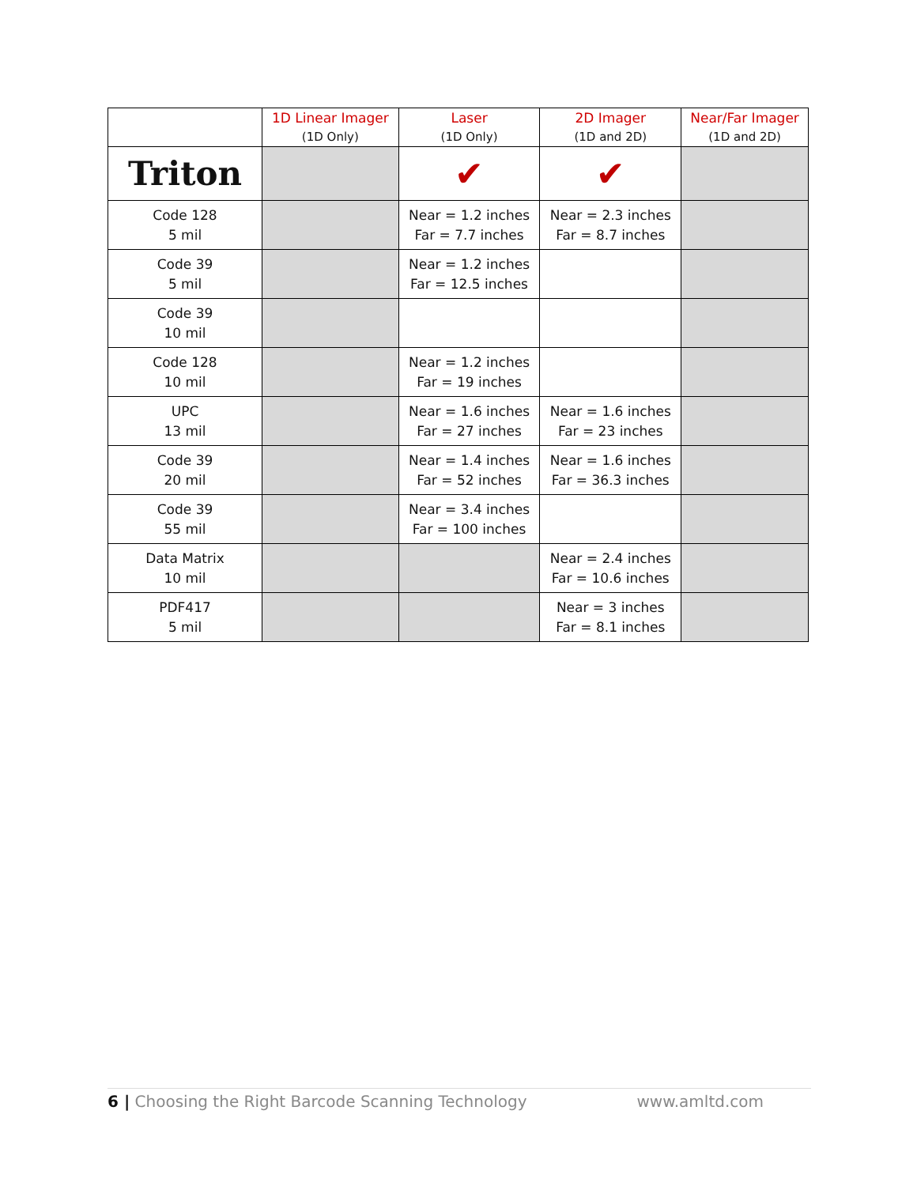| | 1D Linear Imager (1D Only) | Laser (1D Only) | 2D Imager (1D and 2D) | Near/Far Imager (1D and 2D) |
| --- | --- | --- | --- | --- |
| Triton | | ✔ | ✔ | |
| Code 128 5 mil | | Near = 1.2 inches Far = 7.7 inches | Near = 2.3 inches Far = 8.7 inches | |
| Code 39 5 mil | | Near = 1.2 inches Far = 12.5 inches | | |
| Code 39 10 mil | | | | |
| Code 128 10 mil | | Near = 1.2 inches Far = 19 inches | | |
| UPC 13 mil | | Near = 1.6 inches Far = 27 inches | Near = 1.6 inches Far = 23 inches | |
| Code 39 20 mil | | Near = 1.4 inches Far = 52 inches | Near = 1.6 inches Far = 36.3 inches | |
| Code 39 55 mil | | Near = 3.4 inches Far = 100 inches | | |
| Data Matrix 10 mil | | | Near = 2.4 inches Far = 10.6 inches | |
| PDF417 5 mil | | | Near = 3 inches Far = 8.1 inches | |
6 | Choosing the Right Barcode Scanning Technology
www.amltd.com